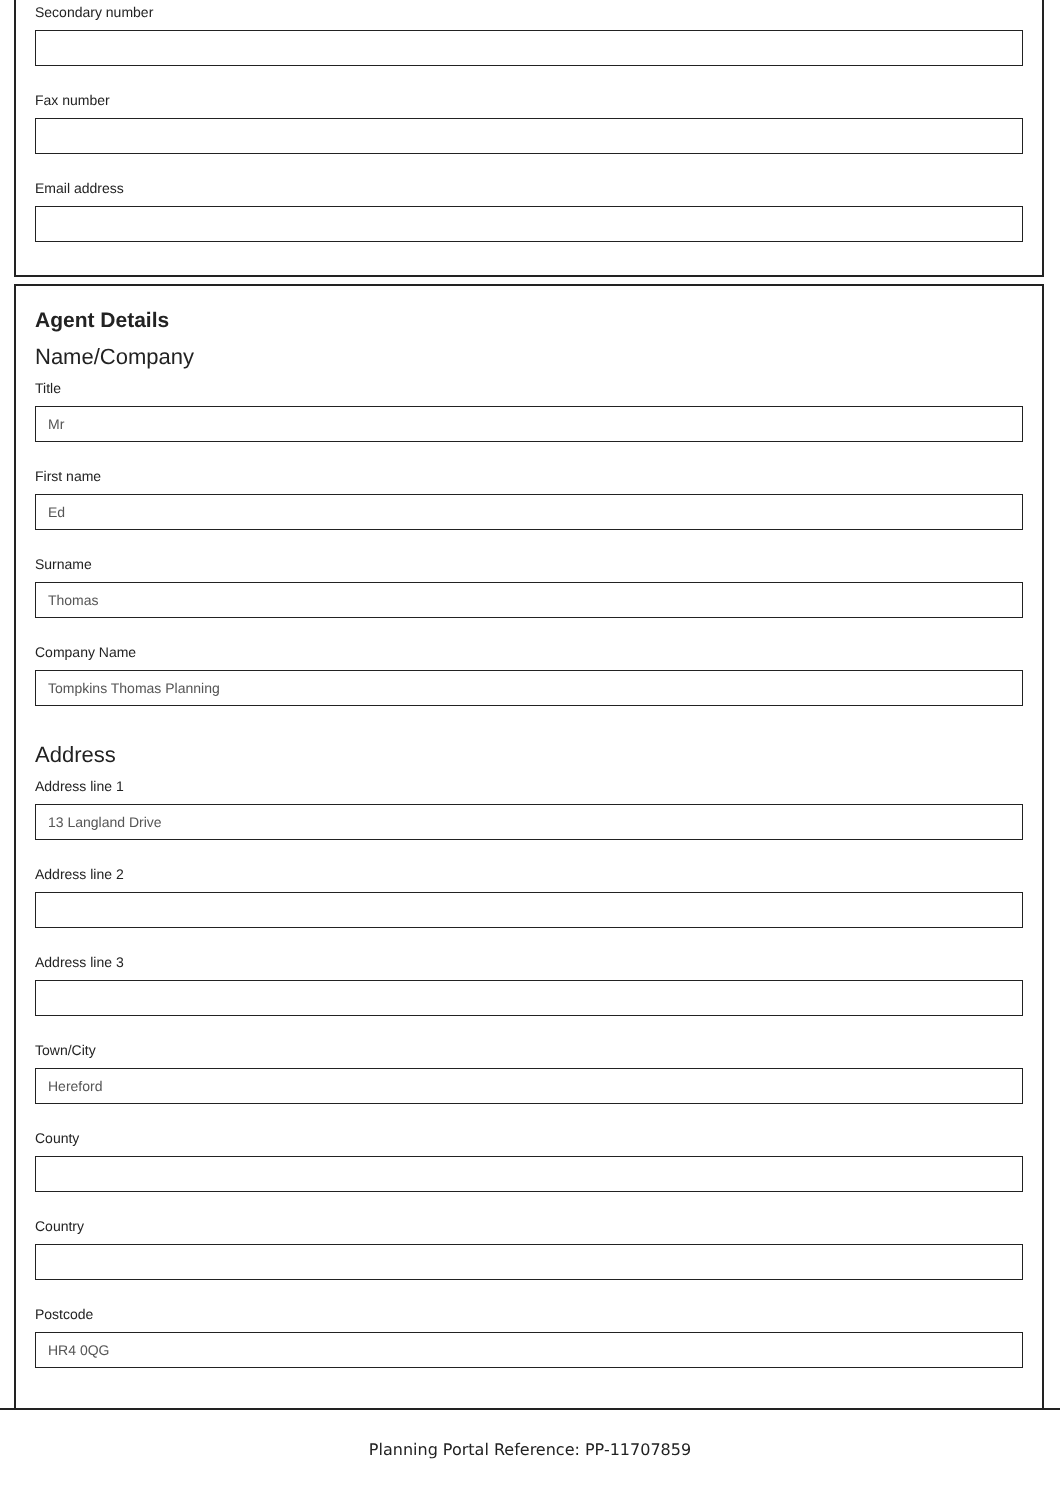Secondary number
Fax number
Email address
Agent Details
Name/Company
Title
Mr
First name
Ed
Surname
Thomas
Company Name
Tompkins Thomas Planning
Address
Address line 1
13 Langland Drive
Address line 2
Address line 3
Town/City
Hereford
County
Country
Postcode
HR4 0QG
Planning Portal Reference: PP-11707859